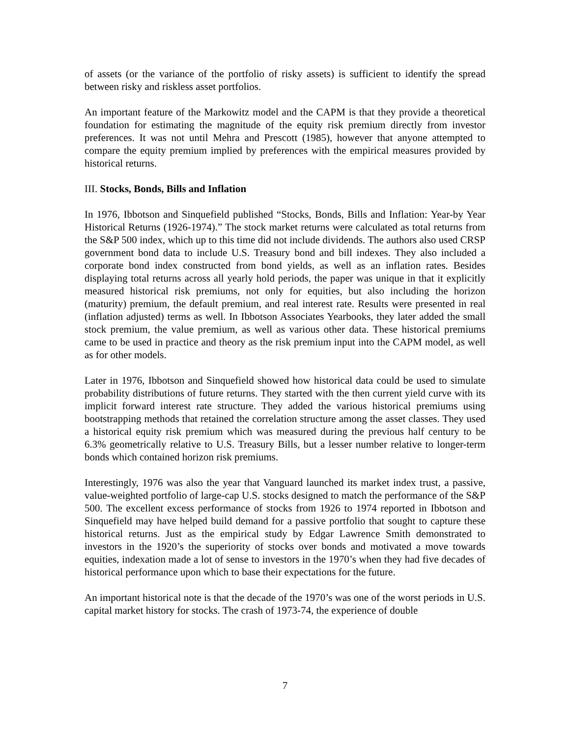of assets (or the variance of the portfolio of risky assets) is sufficient to identify the spread between risky and riskless asset portfolios.
An important feature of the Markowitz model and the CAPM is that they provide a theoretical foundation for estimating the magnitude of the equity risk premium directly from investor preferences. It was not until Mehra and Prescott (1985), however that anyone attempted to compare the equity premium implied by preferences with the empirical measures provided by historical returns.
III. Stocks, Bonds, Bills and Inflation
In 1976, Ibbotson and Sinquefield published “Stocks, Bonds, Bills and Inflation: Year-by Year Historical Returns (1926-1974).” The stock market returns were calculated as total returns from the S&P 500 index, which up to this time did not include dividends. The authors also used CRSP government bond data to include U.S. Treasury bond and bill indexes. They also included a corporate bond index constructed from bond yields, as well as an inflation rates. Besides displaying total returns across all yearly hold periods, the paper was unique in that it explicitly measured historical risk premiums, not only for equities, but also including the horizon (maturity) premium, the default premium, and real interest rate. Results were presented in real (inflation adjusted) terms as well. In Ibbotson Associates Yearbooks, they later added the small stock premium, the value premium, as well as various other data. These historical premiums came to be used in practice and theory as the risk premium input into the CAPM model, as well as for other models.
Later in 1976, Ibbotson and Sinquefield showed how historical data could be used to simulate probability distributions of future returns. They started with the then current yield curve with its implicit forward interest rate structure. They added the various historical premiums using bootstrapping methods that retained the correlation structure among the asset classes. They used a historical equity risk premium which was measured during the previous half century to be 6.3% geometrically relative to U.S. Treasury Bills, but a lesser number relative to longer-term bonds which contained horizon risk premiums.
Interestingly, 1976 was also the year that Vanguard launched its market index trust, a passive, value-weighted portfolio of large-cap U.S. stocks designed to match the performance of the S&P 500. The excellent excess performance of stocks from 1926 to 1974 reported in Ibbotson and Sinquefield may have helped build demand for a passive portfolio that sought to capture these historical returns. Just as the empirical study by Edgar Lawrence Smith demonstrated to investors in the 1920’s the superiority of stocks over bonds and motivated a move towards equities, indexation made a lot of sense to investors in the 1970’s when they had five decades of historical performance upon which to base their expectations for the future.
An important historical note is that the decade of the 1970’s was one of the worst periods in U.S. capital market history for stocks. The crash of 1973-74, the experience of double
7